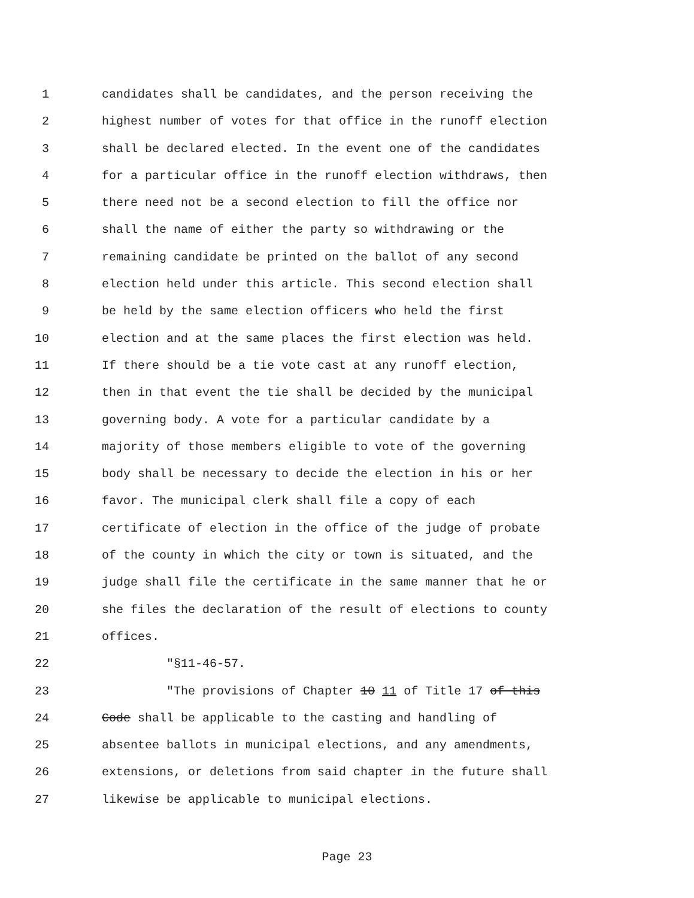1 candidates shall be candidates, and the person receiving the
2 highest number of votes for that office in the runoff election
3 shall be declared elected. In the event one of the candidates
4 for a particular office in the runoff election withdraws, then
5 there need not be a second election to fill the office nor
6 shall the name of either the party so withdrawing or the
7 remaining candidate be printed on the ballot of any second
8 election held under this article. This second election shall
9 be held by the same election officers who held the first
10 election and at the same places the first election was held.
11 If there should be a tie vote cast at any runoff election,
12 then in that event the tie shall be decided by the municipal
13 governing body. A vote for a particular candidate by a
14 majority of those members eligible to vote of the governing
15 body shall be necessary to decide the election in his or her
16 favor. The municipal clerk shall file a copy of each
17 certificate of election in the office of the judge of probate
18 of the county in which the city or town is situated, and the
19 judge shall file the certificate in the same manner that he or
20 she files the declaration of the result of elections to county
21 offices.
22 "§11-46-57.
23 "The provisions of Chapter 10 11 of Title 17 of this
24 Code shall be applicable to the casting and handling of
25 absentee ballots in municipal elections, and any amendments,
26 extensions, or deletions from said chapter in the future shall
27 likewise be applicable to municipal elections.
Page 23